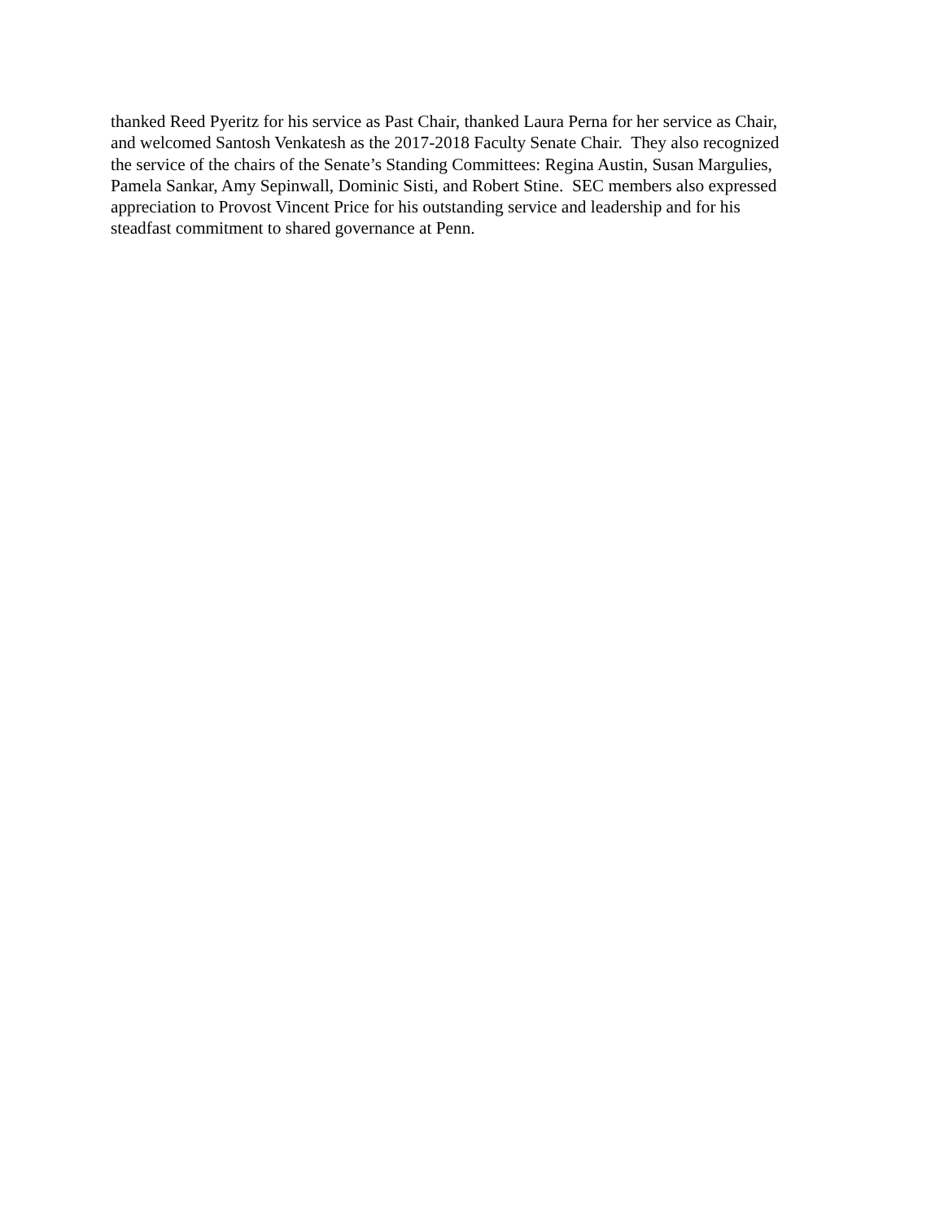thanked Reed Pyeritz for his service as Past Chair, thanked Laura Perna for her service as Chair,
and welcomed Santosh Venkatesh as the 2017-2018 Faculty Senate Chair. They also recognized
the service of the chairs of the Senate’s Standing Committees: Regina Austin, Susan Margulies,
Pamela Sankar, Amy Sepinwall, Dominic Sisti, and Robert Stine. SEC members also expressed
appreciation to Provost Vincent Price for his outstanding service and leadership and for his
steadfast commitment to shared governance at Penn.